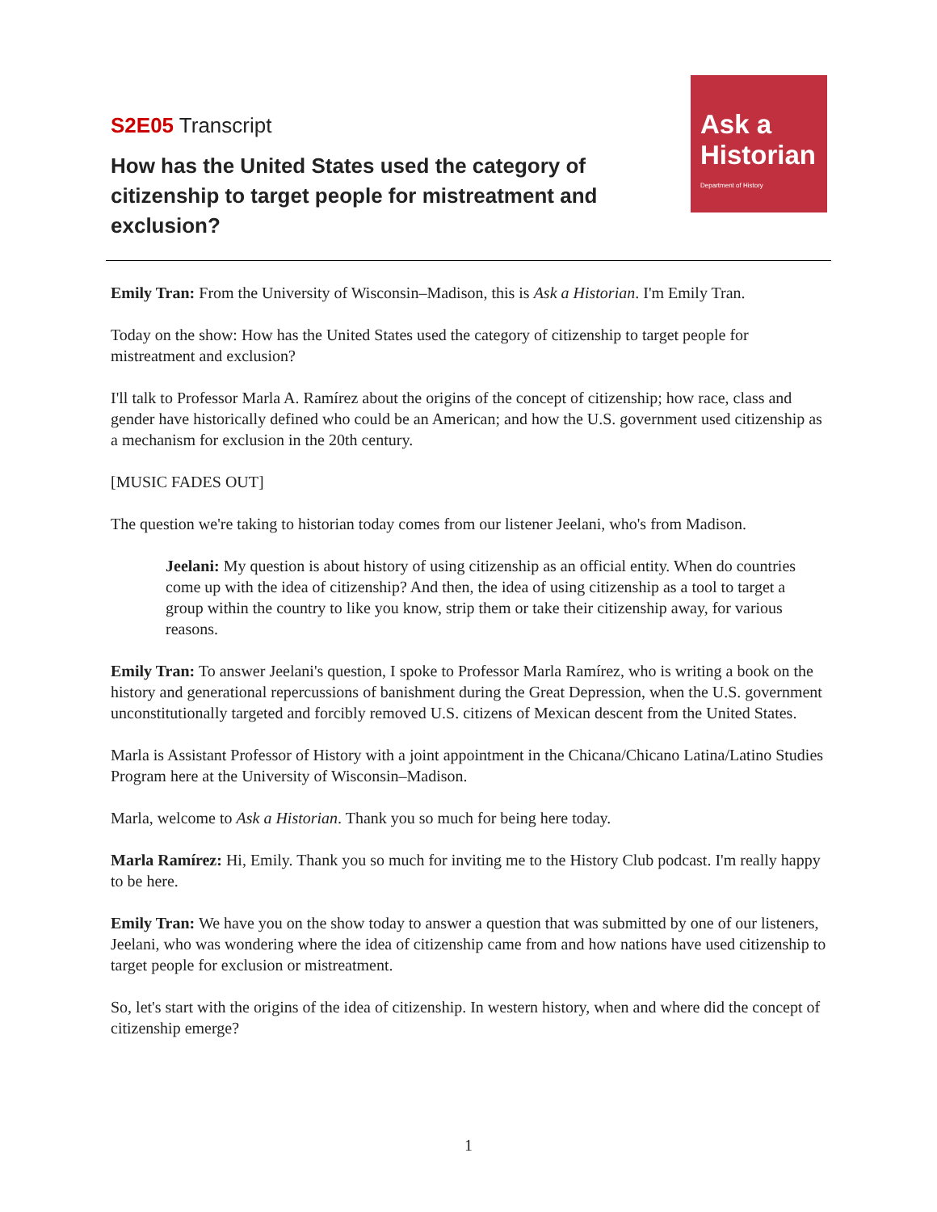S2E05 Transcript
How has the United States used the category of citizenship to target people for mistreatment and exclusion?
Ask a
Historian
Department of History
Emily Tran: From the University of Wisconsin–Madison, this is Ask a Historian. I'm Emily Tran.
Today on the show: How has the United States used the category of citizenship to target people for mistreatment and exclusion?
I'll talk to Professor Marla A. Ramírez about the origins of the concept of citizenship; how race, class and gender have historically defined who could be an American; and how the U.S. government used citizenship as a mechanism for exclusion in the 20th century.
[MUSIC FADES OUT]
The question we're taking to historian today comes from our listener Jeelani, who's from Madison.
Jeelani: My question is about history of using citizenship as an official entity. When do countries come up with the idea of citizenship? And then, the idea of using citizenship as a tool to target a group within the country to like you know, strip them or take their citizenship away, for various reasons.
Emily Tran: To answer Jeelani's question, I spoke to Professor Marla Ramírez, who is writing a book on the history and generational repercussions of banishment during the Great Depression, when the U.S. government unconstitutionally targeted and forcibly removed U.S. citizens of Mexican descent from the United States.
Marla is Assistant Professor of History with a joint appointment in the Chicana/Chicano Latina/Latino Studies Program here at the University of Wisconsin–Madison.
Marla, welcome to Ask a Historian. Thank you so much for being here today.
Marla Ramírez: Hi, Emily. Thank you so much for inviting me to the History Club podcast. I'm really happy to be here.
Emily Tran: We have you on the show today to answer a question that was submitted by one of our listeners, Jeelani, who was wondering where the idea of citizenship came from and how nations have used citizenship to target people for exclusion or mistreatment.
So, let's start with the origins of the idea of citizenship. In western history, when and where did the concept of citizenship emerge?
1